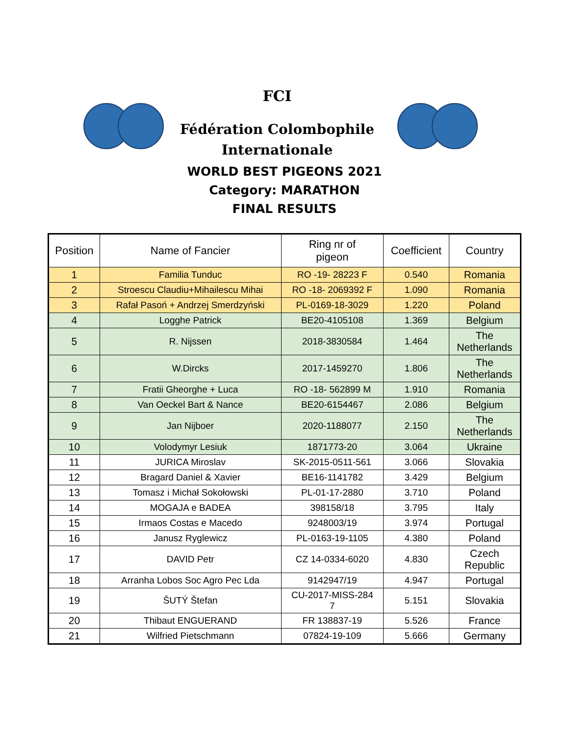FCI
Fédération Colombophile
Internationale
WORLD BEST PIGEONS 2021
Category: MARATHON
FINAL RESULTS
| Position | Name of Fancier | Ring nr of pigeon | Coefficient | Country |
| --- | --- | --- | --- | --- |
| 1 | Familia Tunduc | RO -19- 28223 F | 0.540 | Romania |
| 2 | Stroescu Claudiu+Mihailescu Mihai | RO -18- 2069392 F | 1.090 | Romania |
| 3 | Rafał Pasoń + Andrzej Smerdzyński | PL-0169-18-3029 | 1.220 | Poland |
| 4 | Logghe Patrick | BE20-4105108 | 1.369 | Belgium |
| 5 | R. Nijssen | 2018-3830584 | 1.464 | The Netherlands |
| 6 | W.Dircks | 2017-1459270 | 1.806 | The Netherlands |
| 7 | Fratii Gheorghe + Luca | RO -18- 562899 M | 1.910 | Romania |
| 8 | Van Oeckel Bart & Nance | BE20-6154467 | 2.086 | Belgium |
| 9 | Jan Nijboer | 2020-1188077 | 2.150 | The Netherlands |
| 10 | Volodymyr Lesiuk | 1871773-20 | 3.064 | Ukraine |
| 11 | JURICA Miroslav | SK-2015-0511-561 | 3.066 | Slovakia |
| 12 | Bragard Daniel & Xavier | BE16-1141782 | 3.429 | Belgium |
| 13 | Tomasz i Michał Sokołowski | PL-01-17-2880 | 3.710 | Poland |
| 14 | MOGAJA e BADEA | 398158/18 | 3.795 | Italy |
| 15 | Irmaos Costas e Macedo | 9248003/19 | 3.974 | Portugal |
| 16 | Janusz Ryglewicz | PL-0163-19-1105 | 4.380 | Poland |
| 17 | DAVID Petr | CZ 14-0334-6020 | 4.830 | Czech Republic |
| 18 | Arranha Lobos Soc Agro Pec Lda | 9142947/19 | 4.947 | Portugal |
| 19 | ŠUTÝ Štefan | CU-2017-MISS-284 7 | 5.151 | Slovakia |
| 20 | Thibaut ENGUERAND | FR 138837-19 | 5.526 | France |
| 21 | Wilfried Pietschmann | 07824-19-109 | 5.666 | Germany |